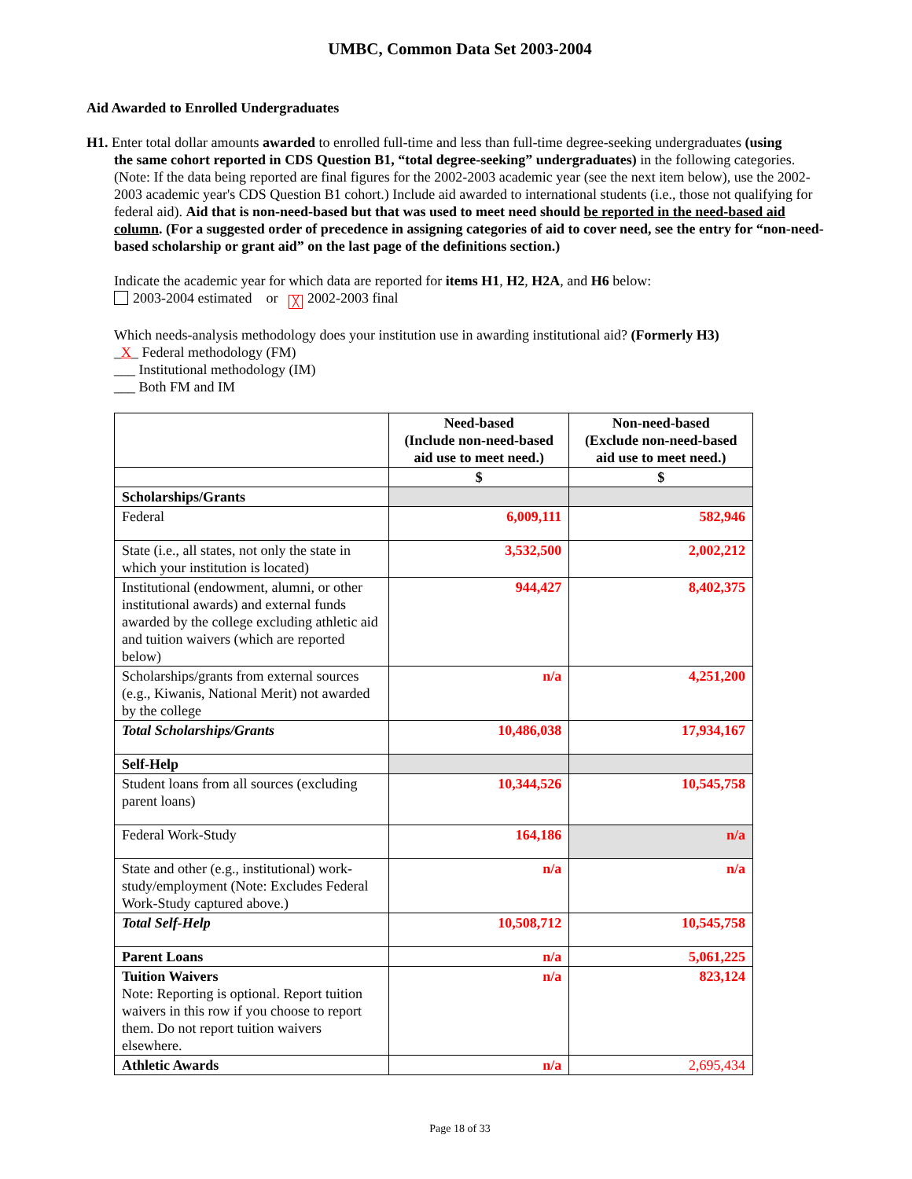UMBC, Common Data Set 2003-2004
Aid Awarded to Enrolled Undergraduates
H1. Enter total dollar amounts awarded to enrolled full-time and less than full-time degree-seeking undergraduates (using
the same cohort reported in CDS Question B1, “total degree-seeking” undergraduates) in the following categories. (Note: If the data being reported are final figures for the 2002-2003 academic year (see the next item below), use the 2002-2003 academic year's CDS Question B1 cohort.) Include aid awarded to international students (i.e., those not qualifying for federal aid). Aid that is non-need-based but that was used to meet need should be reported in the need-based aid column. (For a suggested order of precedence in assigning categories of aid to cover need, see the entry for “non-need-based scholarship or grant aid” on the last page of the definitions section.)
Indicate the academic year for which data are reported for items H1, H2, H2A, and H6 below:
2003-2004 estimated or ╳ 2002-2003 final
Which needs-analysis methodology does your institution use in awarding institutional aid? (Formerly H3)
_X_ Federal methodology (FM)
___ Institutional methodology (IM)
___ Both FM and IM
| | Need-based (Include non-need-based aid use to meet need.) | Non-need-based (Exclude non-need-based aid use to meet need.) |
| --- | --- | --- |
| | $ | $ |
| Scholarships/Grants | | |
| Federal | 6,009,111 | 582,946 |
| State (i.e., all states, not only the state in which your institution is located) | 3,532,500 | 2,002,212 |
| Institutional (endowment, alumni, or other institutional awards) and external funds awarded by the college excluding athletic aid and tuition waivers (which are reported below) | 944,427 | 8,402,375 |
| Scholarships/grants from external sources (e.g., Kiwanis, National Merit) not awarded by the college | n/a | 4,251,200 |
| Total Scholarships/Grants | 10,486,038 | 17,934,167 |
| Self-Help | | |
| Student loans from all sources (excluding parent loans) | 10,344,526 | 10,545,758 |
| Federal Work-Study | 164,186 | n/a |
| State and other (e.g., institutional) work-study/employment (Note: Excludes Federal Work-Study captured above.) | n/a | n/a |
| Total Self-Help | 10,508,712 | 10,545,758 |
| Parent Loans | n/a | 5,061,225 |
| Tuition Waivers Note: Reporting is optional. Report tuition waivers in this row if you choose to report them. Do not report tuition waivers elsewhere. | n/a | 823,124 |
| Athletic Awards | n/a | 2,695,434 |
Page 18 of 33